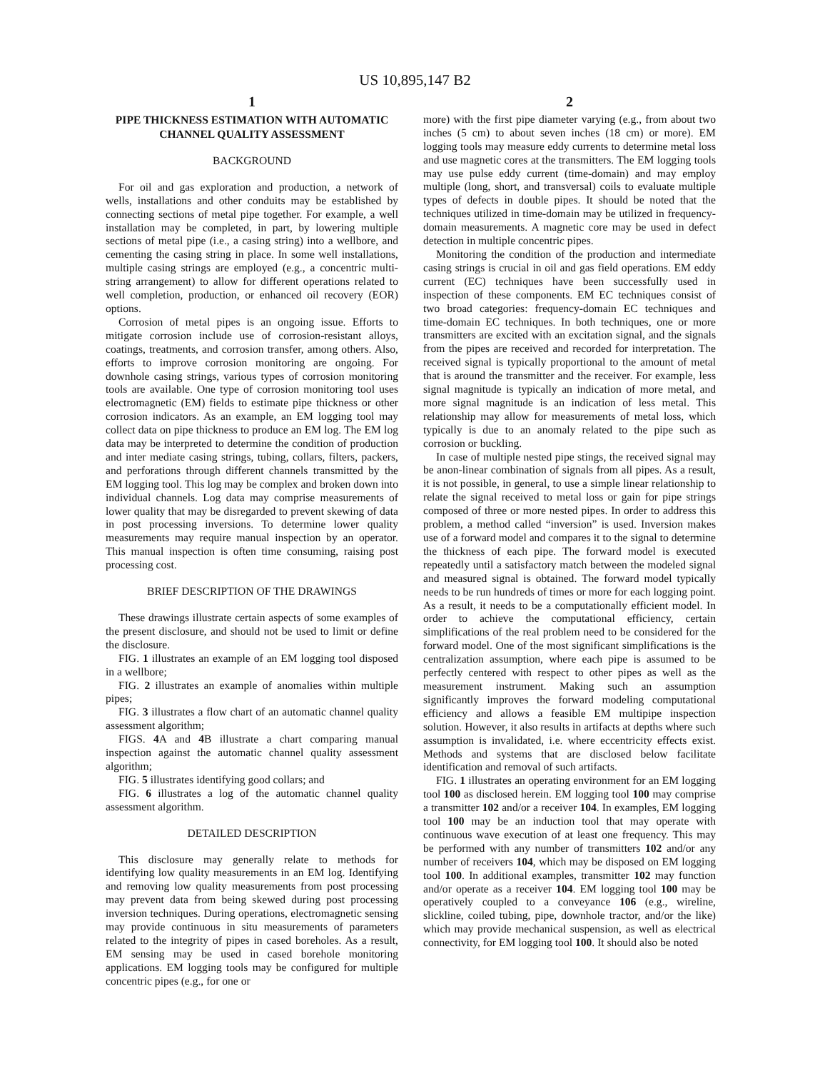US 10,895,147 B2
1
PIPE THICKNESS ESTIMATION WITH AUTOMATIC CHANNEL QUALITY ASSESSMENT
BACKGROUND
For oil and gas exploration and production, a network of wells, installations and other conduits may be established by connecting sections of metal pipe together. For example, a well installation may be completed, in part, by lowering multiple sections of metal pipe (i.e., a casing string) into a wellbore, and cementing the casing string in place. In some well installations, multiple casing strings are employed (e.g., a concentric multi-string arrangement) to allow for different operations related to well completion, production, or enhanced oil recovery (EOR) options.
Corrosion of metal pipes is an ongoing issue. Efforts to mitigate corrosion include use of corrosion-resistant alloys, coatings, treatments, and corrosion transfer, among others. Also, efforts to improve corrosion monitoring are ongoing. For downhole casing strings, various types of corrosion monitoring tools are available. One type of corrosion monitoring tool uses electromagnetic (EM) fields to estimate pipe thickness or other corrosion indicators. As an example, an EM logging tool may collect data on pipe thickness to produce an EM log. The EM log data may be interpreted to determine the condition of production and inter mediate casing strings, tubing, collars, filters, packers, and perforations through different channels transmitted by the EM logging tool. This log may be complex and broken down into individual channels. Log data may comprise measurements of lower quality that may be disregarded to prevent skewing of data in post processing inversions. To determine lower quality measurements may require manual inspection by an operator. This manual inspection is often time consuming, raising post processing cost.
BRIEF DESCRIPTION OF THE DRAWINGS
These drawings illustrate certain aspects of some examples of the present disclosure, and should not be used to limit or define the disclosure.
FIG. 1 illustrates an example of an EM logging tool disposed in a wellbore;
FIG. 2 illustrates an example of anomalies within multiple pipes;
FIG. 3 illustrates a flow chart of an automatic channel quality assessment algorithm;
FIGS. 4 A and 4 B illustrate a chart comparing manual inspection against the automatic channel quality assessment algorithm;
FIG. 5 illustrates identifying good collars; and
FIG. 6 illustrates a log of the automatic channel quality assessment algorithm.
DETAILED DESCRIPTION
This disclosure may generally relate to methods for identifying low quality measurements in an EM log. Identifying and removing low quality measurements from post processing may prevent data from being skewed during post processing inversion techniques. During operations, electromagnetic sensing may provide continuous in situ measurements of parameters related to the integrity of pipes in cased boreholes. As a result, EM sensing may be used in cased borehole monitoring applications. EM logging tools may be configured for multiple concentric pipes (e.g., for one or
2
more) with the first pipe diameter varying (e.g., from about two inches (5 cm) to about seven inches (18 cm) or more). EM logging tools may measure eddy currents to determine metal loss and use magnetic cores at the transmitters. The EM logging tools may use pulse eddy current (time-domain) and may employ multiple (long, short, and transversal) coils to evaluate multiple types of defects in double pipes. It should be noted that the techniques utilized in time-domain may be utilized in frequency-domain measurements. A magnetic core may be used in defect detection in multiple concentric pipes.
Monitoring the condition of the production and intermediate casing strings is crucial in oil and gas field operations. EM eddy current (EC) techniques have been successfully used in inspection of these components. EM EC techniques consist of two broad categories: frequency-domain EC techniques and time-domain EC techniques. In both techniques, one or more transmitters are excited with an excitation signal, and the signals from the pipes are received and recorded for interpretation. The received signal is typically proportional to the amount of metal that is around the transmitter and the receiver. For example, less signal magnitude is typically an indication of more metal, and more signal magnitude is an indication of less metal. This relationship may allow for measurements of metal loss, which typically is due to an anomaly related to the pipe such as corrosion or buckling.
In case of multiple nested pipe stings, the received signal may be anon-linear combination of signals from all pipes. As a result, it is not possible, in general, to use a simple linear relationship to relate the signal received to metal loss or gain for pipe strings composed of three or more nested pipes. In order to address this problem, a method called “inversion” is used. Inversion makes use of a forward model and compares it to the signal to determine the thickness of each pipe. The forward model is executed repeatedly until a satisfactory match between the modeled signal and measured signal is obtained. The forward model typically needs to be run hundreds of times or more for each logging point. As a result, it needs to be a computationally efficient model. In order to achieve the computational efficiency, certain simplifications of the real problem need to be considered for the forward model. One of the most significant simplifications is the centralization assumption, where each pipe is assumed to be perfectly centered with respect to other pipes as well as the measurement instrument. Making such an assumption significantly improves the forward modeling computational efficiency and allows a feasible EM multipipe inspection solution. However, it also results in artifacts at depths where such assumption is invalidated, i.e. where eccentricity effects exist. Methods and systems that are disclosed below facilitate identification and removal of such artifacts.
FIG. 1 illustrates an operating environment for an EM logging tool 100 as disclosed herein. EM logging tool 100 may comprise a transmitter 102 and/or a receiver 104. In examples, EM logging tool 100 may be an induction tool that may operate with continuous wave execution of at least one frequency. This may be performed with any number of transmitters 102 and/or any number of receivers 104, which may be disposed on EM logging tool 100. In additional examples, transmitter 102 may function and/or operate as a receiver 104. EM logging tool 100 may be operatively coupled to a conveyance 106 (e.g., wireline, slickline, coiled tubing, pipe, downhole tractor, and/or the like) which may provide mechanical suspension, as well as electrical connectivity, for EM logging tool 100. It should also be noted